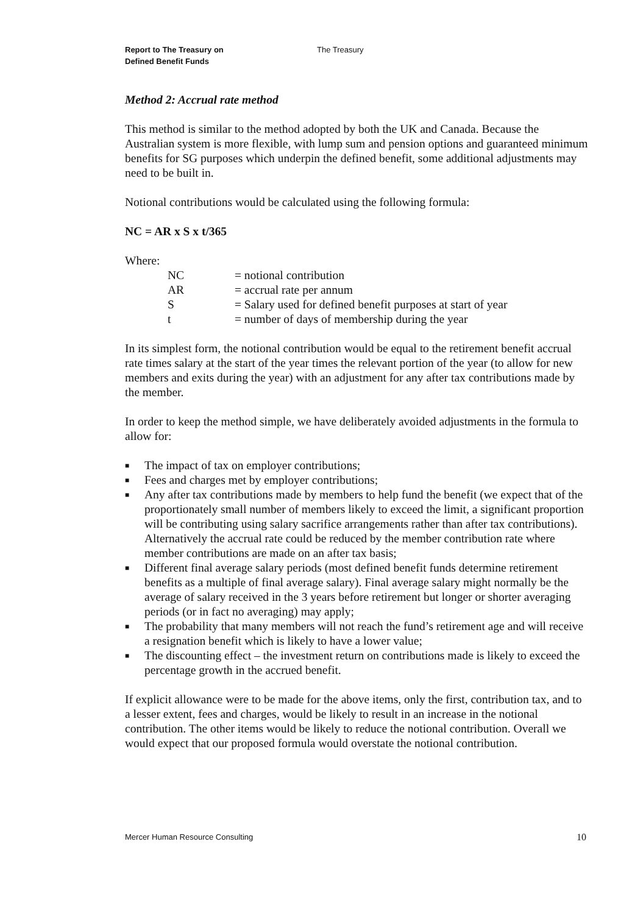Report to The Treasury on
Defined Benefit Funds
The Treasury
Method 2: Accrual rate method
This method is similar to the method adopted by both the UK and Canada. Because the Australian system is more flexible, with lump sum and pension options and guaranteed minimum benefits for SG purposes which underpin the defined benefit, some additional adjustments may need to be built in.
Notional contributions would be calculated using the following formula:
NC = AR x S x t/365
Where:
| NC | = notional contribution |
| AR | = accrual rate per annum |
| S | = Salary used for defined benefit purposes at start of year |
| t | = number of days of membership during the year |
In its simplest form, the notional contribution would be equal to the retirement benefit accrual rate times salary at the start of the year times the relevant portion of the year (to allow for new members and exits during the year) with an adjustment for any after tax contributions made by the member.
In order to keep the method simple, we have deliberately avoided adjustments in the formula to allow for:
■ The impact of tax on employer contributions;
■ Fees and charges met by employer contributions;
■ Any after tax contributions made by members to help fund the benefit (we expect that of the proportionately small number of members likely to exceed the limit, a significant proportion will be contributing using salary sacrifice arrangements rather than after tax contributions). Alternatively the accrual rate could be reduced by the member contribution rate where member contributions are made on an after tax basis;
■ Different final average salary periods (most defined benefit funds determine retirement benefits as a multiple of final average salary). Final average salary might normally be the average of salary received in the 3 years before retirement but longer or shorter averaging periods (or in fact no averaging) may apply;
■ The probability that many members will not reach the fund’s retirement age and will receive a resignation benefit which is likely to have a lower value;
■ The discounting effect – the investment return on contributions made is likely to exceed the percentage growth in the accrued benefit.
If explicit allowance were to be made for the above items, only the first, contribution tax, and to a lesser extent, fees and charges, would be likely to result in an increase in the notional contribution. The other items would be likely to reduce the notional contribution. Overall we would expect that our proposed formula would overstate the notional contribution.
Mercer Human Resource Consulting 10